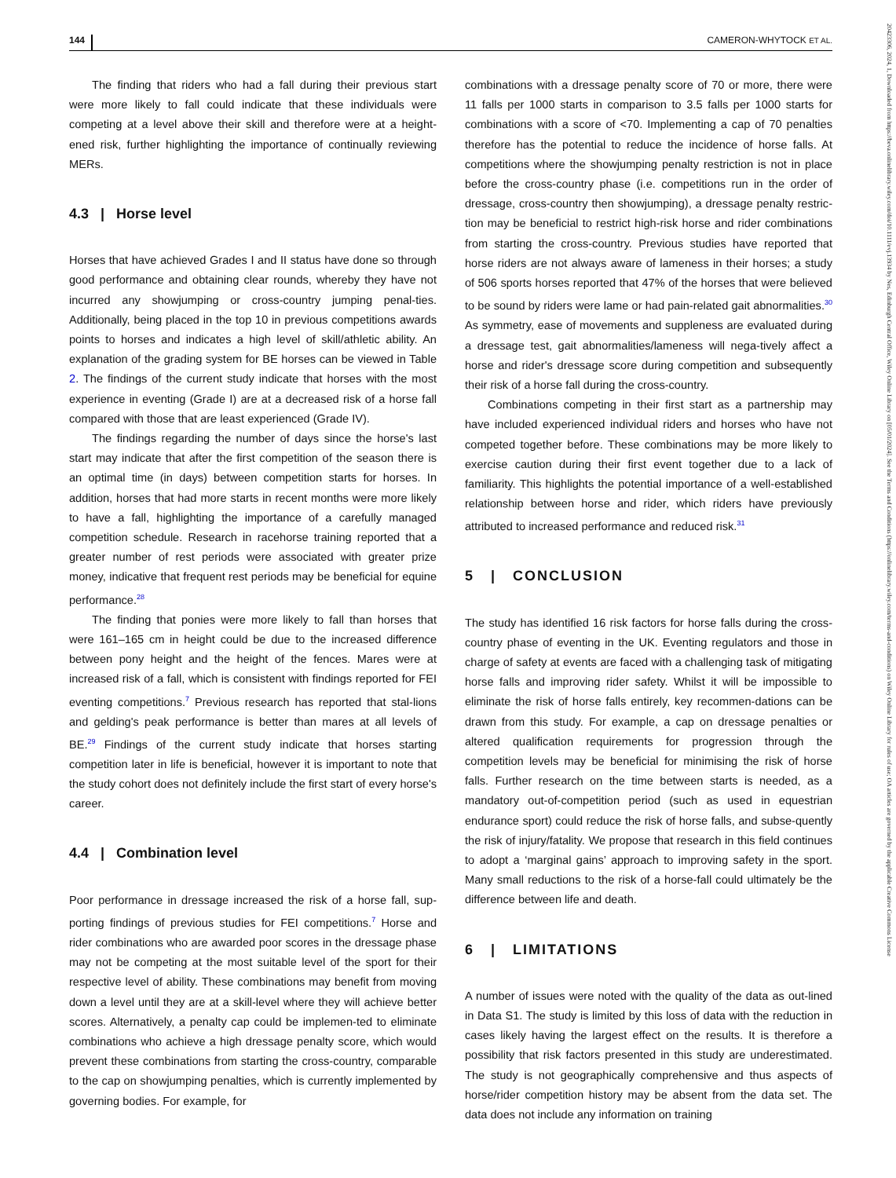144 CAMERON-WHYTOCK ET AL.
20423306, 2024, 1, Downloaded from https://beva.onlinelibrary.wiley.com/doi/10.1111/evj.13934 by Nes, Edinburgh Central Office, Wiley Online Library on [05/01/2024]. See the Terms and Conditions (https://onlinelibrary.wiley.com/terms-and-conditions) on Wiley Online Library for rules of use; OA articles are governed by the applicable Creative Commons License
The finding that riders who had a fall during their previous start were more likely to fall could indicate that these individuals were competing at a level above their skill and therefore were at a height-ened risk, further highlighting the importance of continually reviewing MERs.
4.3 | Horse level
Horses that have achieved Grades I and II status have done so through good performance and obtaining clear rounds, whereby they have not incurred any showjumping or cross-country jumping penal-ties. Additionally, being placed in the top 10 in previous competitions awards points to horses and indicates a high level of skill/athletic ability. An explanation of the grading system for BE horses can be viewed in Table 2. The findings of the current study indicate that horses with the most experience in eventing (Grade I) are at a decreased risk of a horse fall compared with those that are least experienced (Grade IV).
The findings regarding the number of days since the horse's last start may indicate that after the first competition of the season there is an optimal time (in days) between competition starts for horses. In addition, horses that had more starts in recent months were more likely to have a fall, highlighting the importance of a carefully managed competition schedule. Research in racehorse training reported that a greater number of rest periods were associated with greater prize money, indicative that frequent rest periods may be beneficial for equine performance.<sup>28</sup>
The finding that ponies were more likely to fall than horses that were 161–165 cm in height could be due to the increased difference between pony height and the height of the fences. Mares were at increased risk of a fall, which is consistent with findings reported for FEI eventing competitions.<sup>7</sup> Previous research has reported that stal-lions and gelding's peak performance is better than mares at all levels of BE.<sup>29</sup> Findings of the current study indicate that horses starting competition later in life is beneficial, however it is important to note that the study cohort does not definitely include the first start of every horse's career.
4.4 | Combination level
Poor performance in dressage increased the risk of a horse fall, sup-porting findings of previous studies for FEI competitions.<sup>7</sup> Horse and rider combinations who are awarded poor scores in the dressage phase may not be competing at the most suitable level of the sport for their respective level of ability. These combinations may benefit from moving down a level until they are at a skill-level where they will achieve better scores. Alternatively, a penalty cap could be implemen-ted to eliminate combinations who achieve a high dressage penalty score, which would prevent these combinations from starting the cross-country, comparable to the cap on showjumping penalties, which is currently implemented by governing bodies. For example, for
combinations with a dressage penalty score of 70 or more, there were 11 falls per 1000 starts in comparison to 3.5 falls per 1000 starts for combinations with a score of <70. Implementing a cap of 70 penalties therefore has the potential to reduce the incidence of horse falls. At competitions where the showjumping penalty restriction is not in place before the cross-country phase (i.e. competitions run in the order of dressage, cross-country then showjumping), a dressage penalty restric-tion may be beneficial to restrict high-risk horse and rider combinations from starting the cross-country. Previous studies have reported that horse riders are not always aware of lameness in their horses; a study of 506 sports horses reported that 47% of the horses that were believed to be sound by riders were lame or had pain-related gait abnormalities.<sup>30</sup> As symmetry, ease of movements and suppleness are evaluated during a dressage test, gait abnormalities/lameness will nega-tively affect a horse and rider's dressage score during competition and subsequently their risk of a horse fall during the cross-country.
Combinations competing in their first start as a partnership may have included experienced individual riders and horses who have not competed together before. These combinations may be more likely to exercise caution during their first event together due to a lack of familiarity. This highlights the potential importance of a well-established relationship between horse and rider, which riders have previously attributed to increased performance and reduced risk.<sup>31</sup>
5 | CONCLUSION
The study has identified 16 risk factors for horse falls during the cross-country phase of eventing in the UK. Eventing regulators and those in charge of safety at events are faced with a challenging task of mitigating horse falls and improving rider safety. Whilst it will be impossible to eliminate the risk of horse falls entirely, key recommen-dations can be drawn from this study. For example, a cap on dressage penalties or altered qualification requirements for progression through the competition levels may be beneficial for minimising the risk of horse falls. Further research on the time between starts is needed, as a mandatory out-of-competition period (such as used in equestrian endurance sport) could reduce the risk of horse falls, and subse-quently the risk of injury/fatality. We propose that research in this field continues to adopt a ‘marginal gains’ approach to improving safety in the sport. Many small reductions to the risk of a horse-fall could ultimately be the difference between life and death.
6 | LIMITATIONS
A number of issues were noted with the quality of the data as out-lined in Data S1. The study is limited by this loss of data with the reduction in cases likely having the largest effect on the results. It is therefore a possibility that risk factors presented in this study are underestimated. The study is not geographically comprehensive and thus aspects of horse/rider competition history may be absent from the data set. The data does not include any information on training